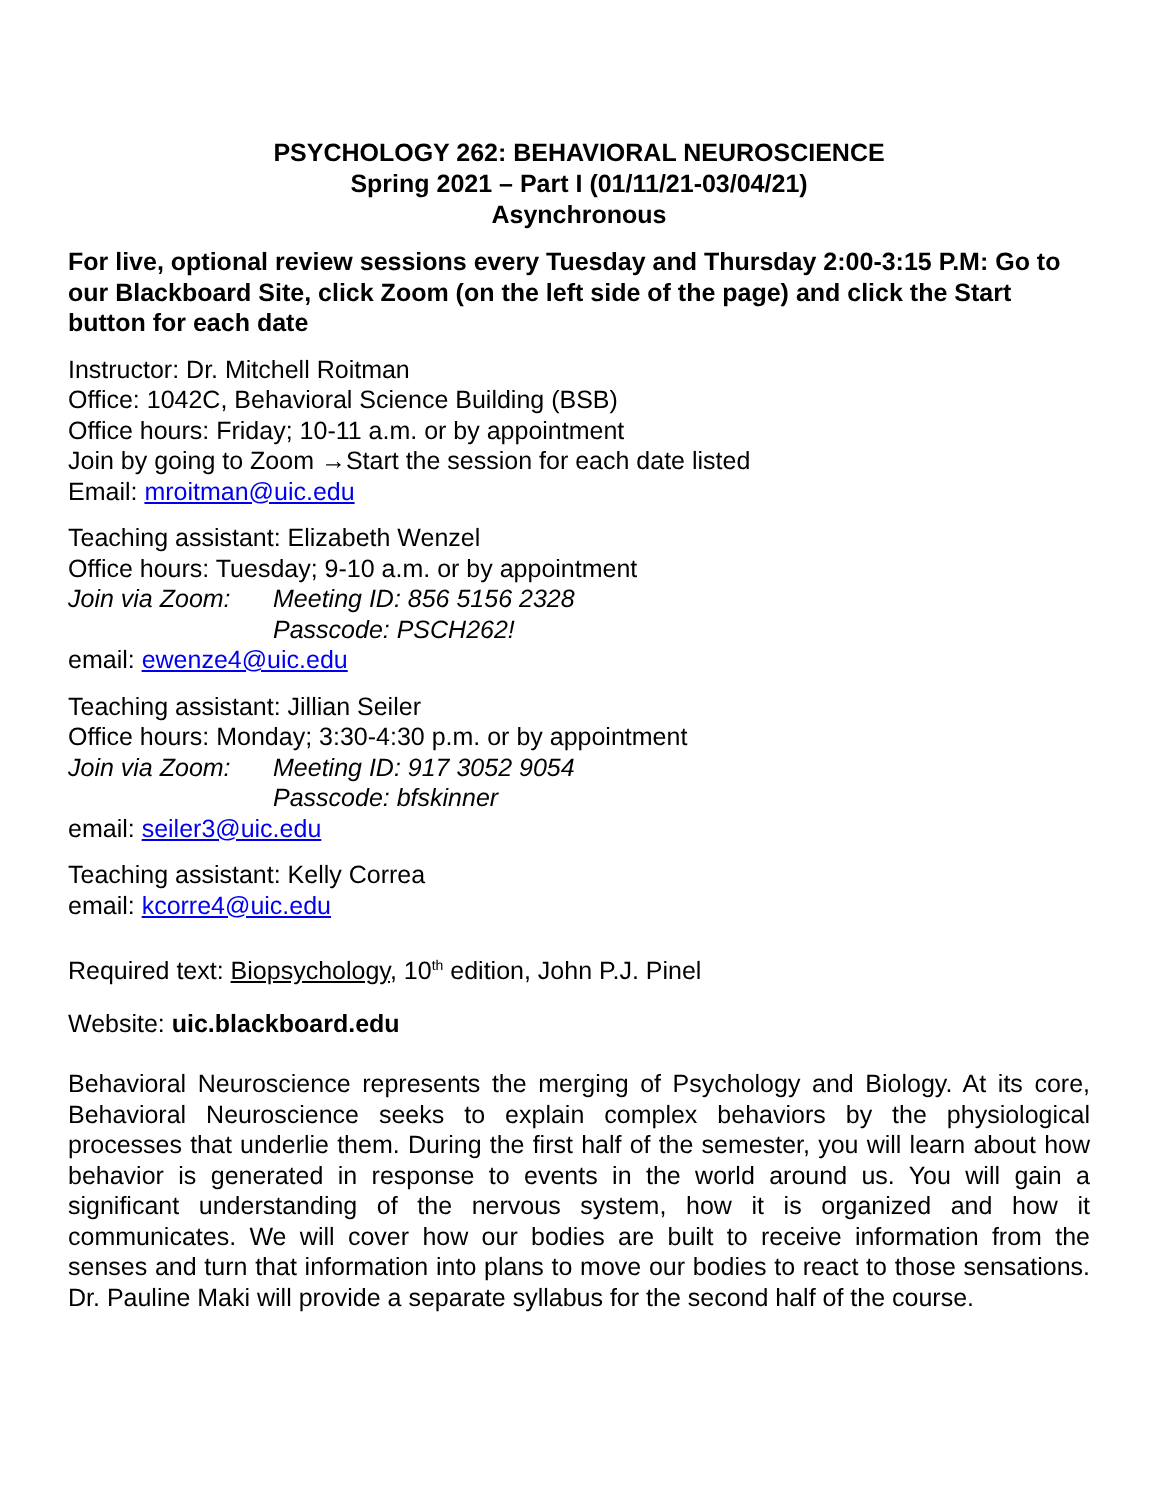PSYCHOLOGY 262: BEHAVIORAL NEUROSCIENCE
Spring 2021 – Part I (01/11/21-03/04/21)
Asynchronous
For live, optional review sessions every Tuesday and Thursday 2:00-3:15 P.M: Go to our Blackboard Site, click Zoom (on the left side of the page) and click the Start button for each date
Instructor: Dr. Mitchell Roitman
Office: 1042C, Behavioral Science Building (BSB)
Office hours: Friday; 10-11 a.m. or by appointment
Join by going to Zoom →Start the session for each date listed
Email: mroitman@uic.edu
Teaching assistant: Elizabeth Wenzel
Office hours: Tuesday; 9-10 a.m. or by appointment
Join via Zoom: Meeting ID: 856 5156 2328
Passcode: PSCH262!
email: ewenze4@uic.edu
Teaching assistant: Jillian Seiler
Office hours: Monday; 3:30-4:30 p.m. or by appointment
Join via Zoom: Meeting ID: 917 3052 9054
Passcode: bfskinner
email: seiler3@uic.edu
Teaching assistant: Kelly Correa
email: kcorre4@uic.edu
Required text: Biopsychology, 10<sup>th</sup> edition, John P.J. Pinel
Website: uic.blackboard.edu
Behavioral Neuroscience represents the merging of Psychology and Biology. At its core, Behavioral Neuroscience seeks to explain complex behaviors by the physiological processes that underlie them. During the first half of the semester, you will learn about how behavior is generated in response to events in the world around us. You will gain a significant understanding of the nervous system, how it is organized and how it communicates. We will cover how our bodies are built to receive information from the senses and turn that information into plans to move our bodies to react to those sensations. Dr. Pauline Maki will provide a separate syllabus for the second half of the course.